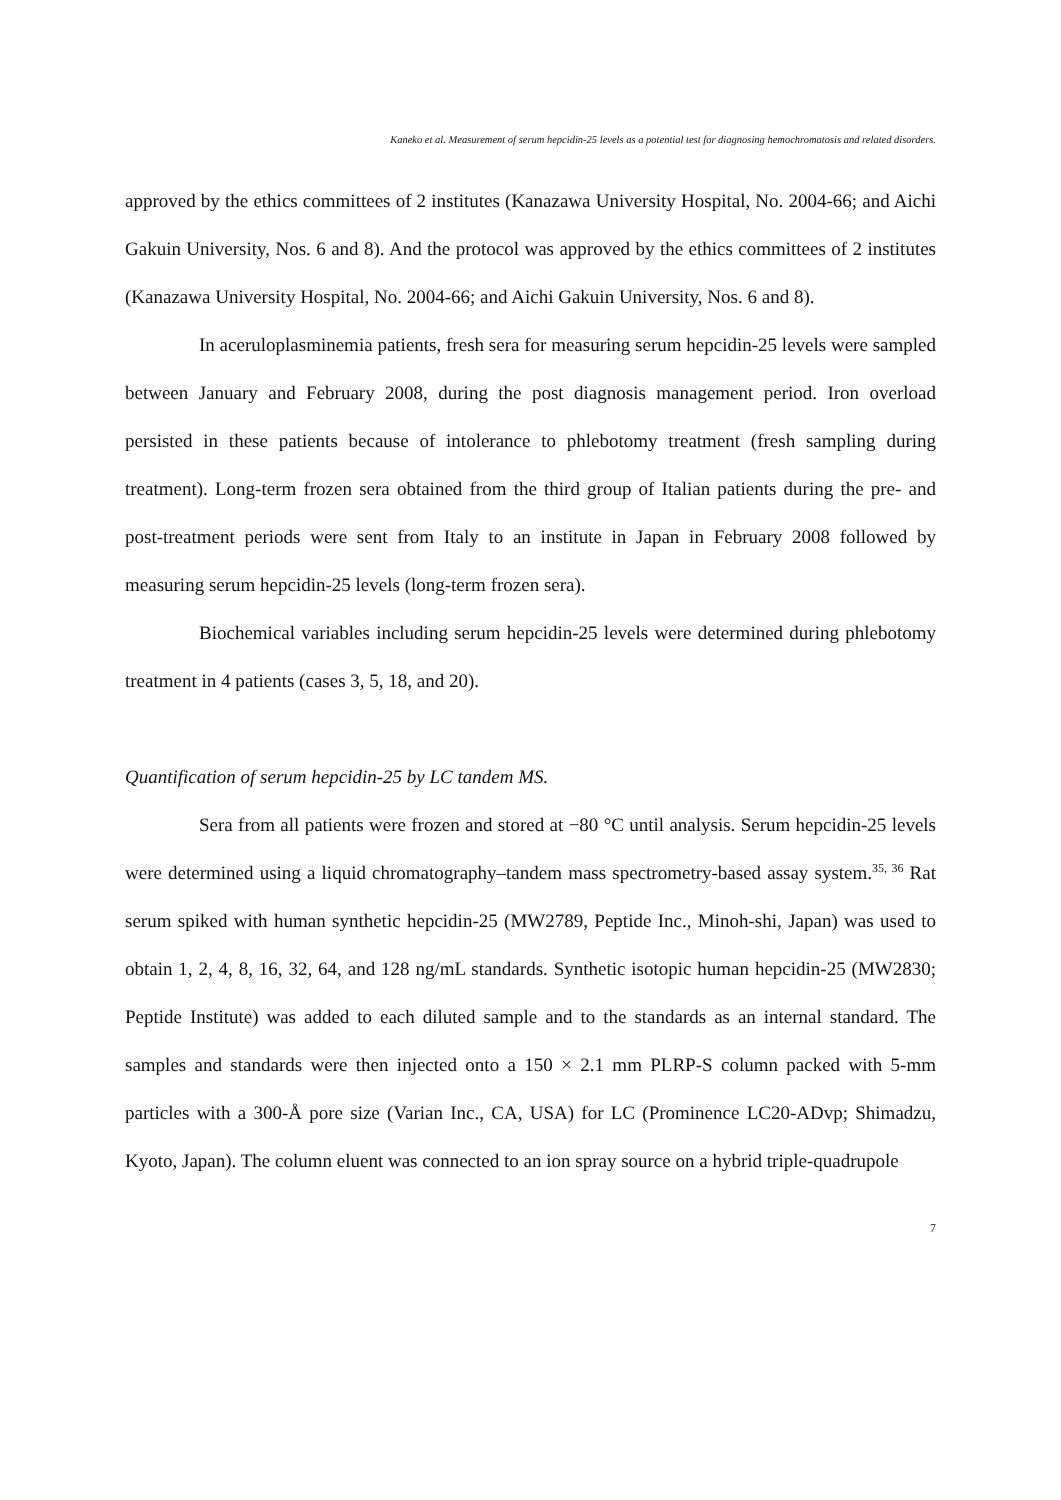Kaneko et al. Measurement of serum hepcidin-25 levels as a potential test for diagnosing hemochromatosis and related disorders.
approved by the ethics committees of 2 institutes (Kanazawa University Hospital, No. 2004-66; and Aichi Gakuin University, Nos. 6 and 8). And the protocol was approved by the ethics committees of 2 institutes (Kanazawa University Hospital, No. 2004-66; and Aichi Gakuin University, Nos. 6 and 8).
In aceruloplasminemia patients, fresh sera for measuring serum hepcidin-25 levels were sampled between January and February 2008, during the post diagnosis management period. Iron overload persisted in these patients because of intolerance to phlebotomy treatment (fresh sampling during treatment). Long-term frozen sera obtained from the third group of Italian patients during the pre- and post-treatment periods were sent from Italy to an institute in Japan in February 2008 followed by measuring serum hepcidin-25 levels (long-term frozen sera).
Biochemical variables including serum hepcidin-25 levels were determined during phlebotomy treatment in 4 patients (cases 3, 5, 18, and 20).
Quantification of serum hepcidin-25 by LC tandem MS.
Sera from all patients were frozen and stored at −80 °C until analysis. Serum hepcidin-25 levels were determined using a liquid chromatography–tandem mass spectrometry-based assay system.<sup>35, 36</sup> Rat serum spiked with human synthetic hepcidin-25 (MW2789, Peptide Inc., Minoh-shi, Japan) was used to obtain 1, 2, 4, 8, 16, 32, 64, and 128 ng/mL standards. Synthetic isotopic human hepcidin-25 (MW2830; Peptide Institute) was added to each diluted sample and to the standards as an internal standard. The samples and standards were then injected onto a 150 × 2.1 mm PLRP-S column packed with 5-mm particles with a 300-Å pore size (Varian Inc., CA, USA) for LC (Prominence LC20-ADvp; Shimadzu, Kyoto, Japan). The column eluent was connected to an ion spray source on a hybrid triple-quadrupole
7